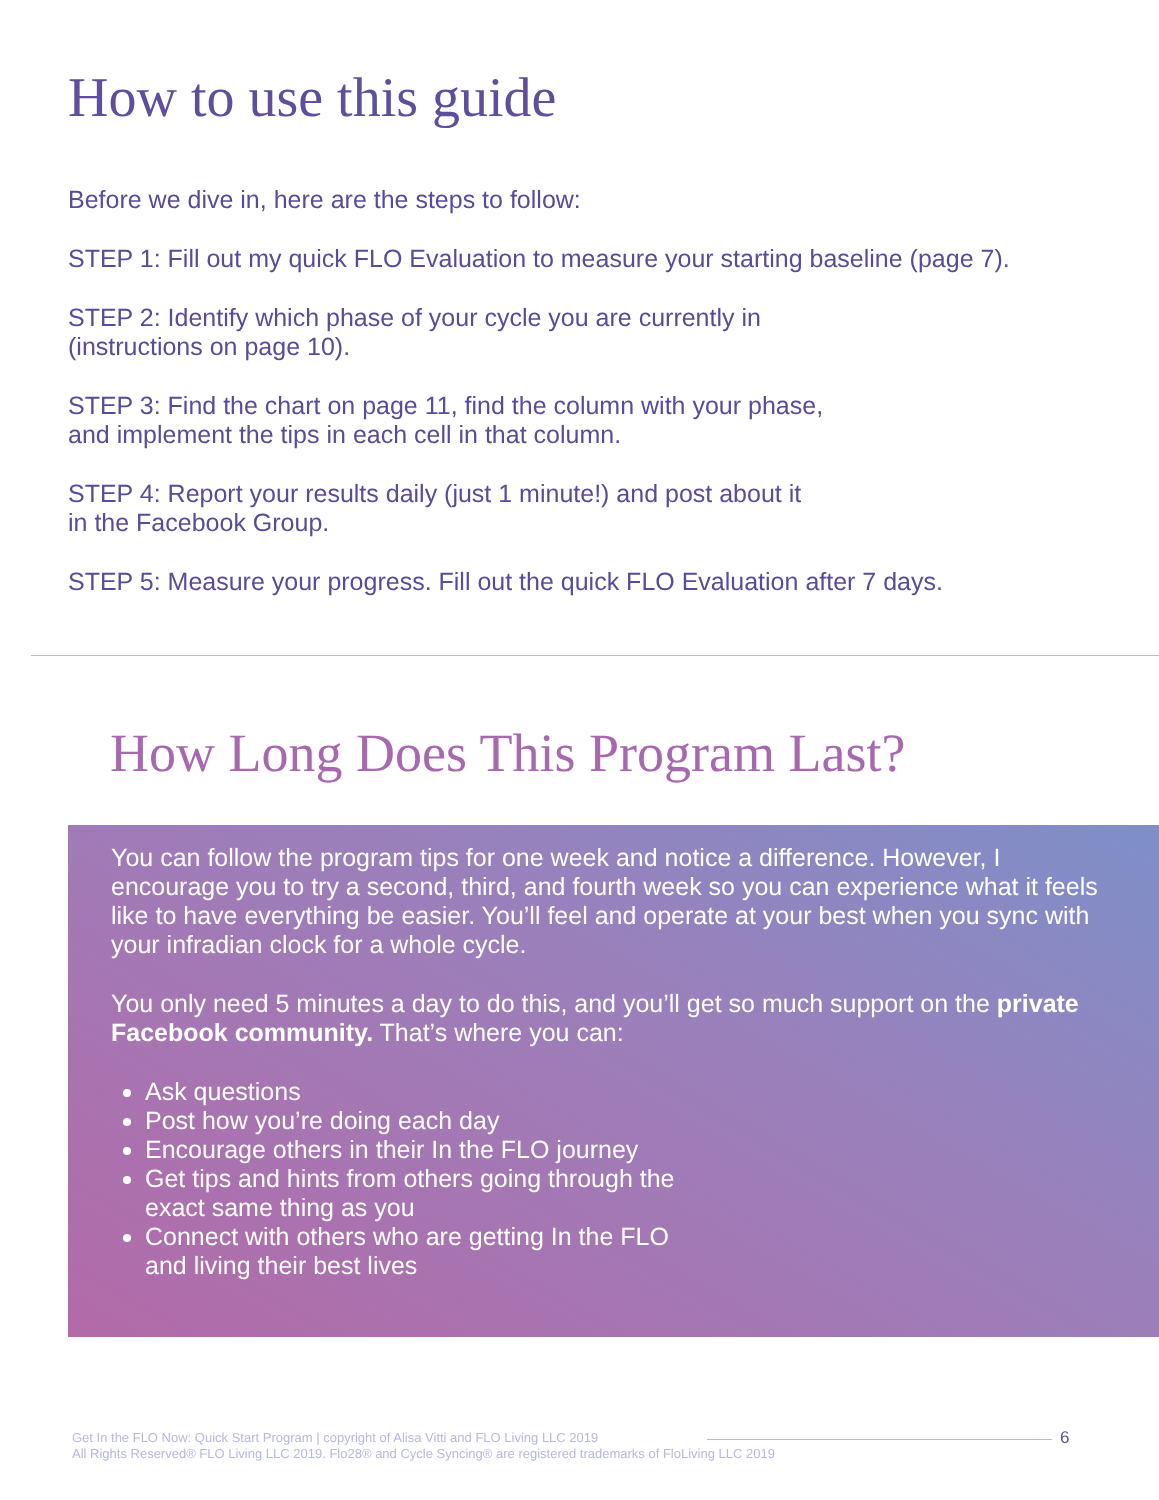How to use this guide
Before we dive in, here are the steps to follow:
STEP 1: Fill out my quick FLO Evaluation to measure your starting baseline (page 7).
STEP 2: Identify which phase of your cycle you are currently in
(instructions on page 10).
STEP 3: Find the chart on page 11, find the column with your phase,
and implement the tips in each cell in that column.
STEP 4: Report your results daily (just 1 minute!) and post about it
in the Facebook Group.
STEP 5: Measure your progress. Fill out the quick FLO Evaluation after 7 days.
How Long Does This Program Last?
You can follow the program tips for one week and notice a difference. However, I encourage you to try a second, third, and fourth week so you can experience what it feels like to have everything be easier. You’ll feel and operate at your best when you sync with your infradian clock for a whole cycle.
You only need 5 minutes a day to do this, and you’ll get so much support on the private Facebook community. That’s where you can:
Ask questions
Post how you’re doing each day
Encourage others in their In the FLO journey
Get tips and hints from others going through the
exact same thing as you
Connect with others who are getting In the FLO
and living their best lives
Get In the FLO Now: Quick Start Program | copyright of Alisa Vitti and FLO Living LLC 2019
All Rights Reserved® FLO Living LLC 2019. Flo28® and Cycle Syncing® are registered trademarks of FloLiving LLC 2019
6